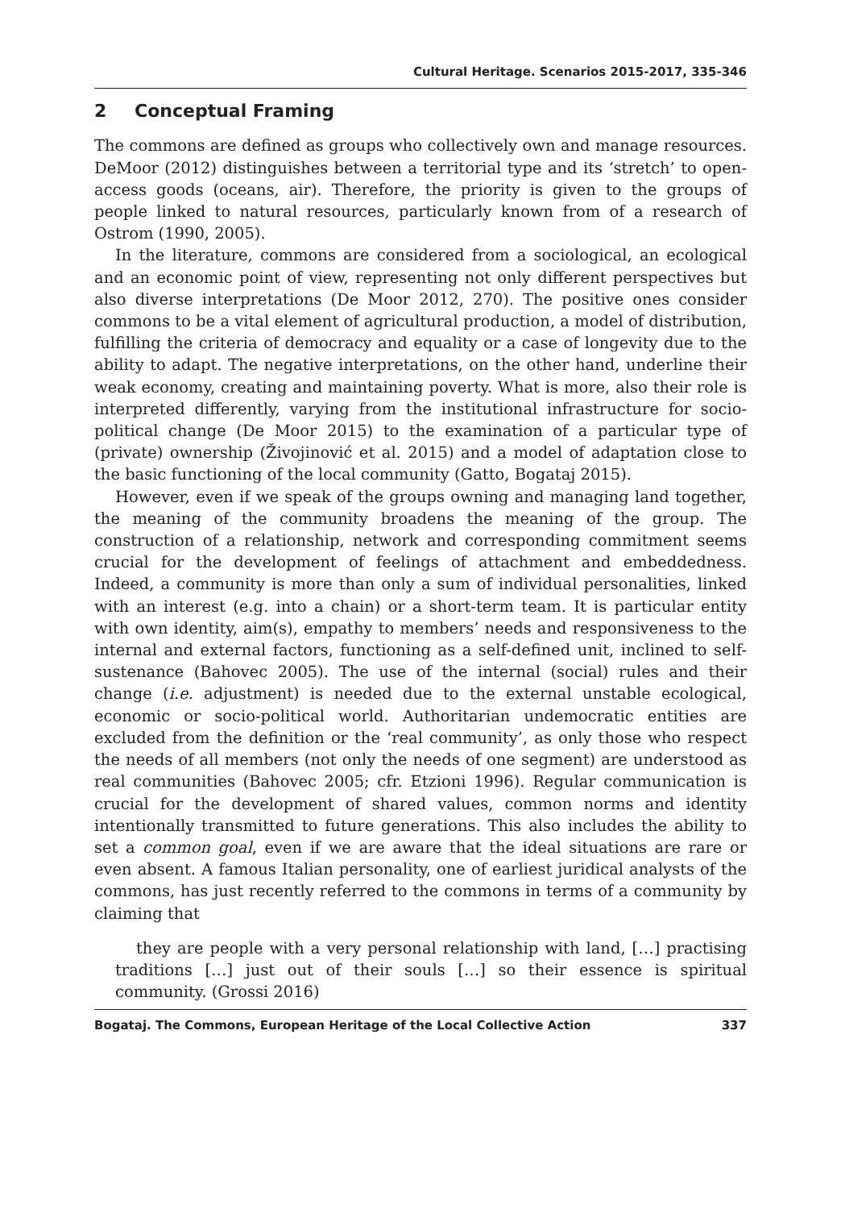Cultural Heritage. Scenarios 2015-2017, 335-346
2 Conceptual Framing
The commons are defined as groups who collectively own and manage resources. DeMoor (2012) distinguishes between a territorial type and its ‘stretch’ to open-access goods (oceans, air). Therefore, the priority is given to the groups of people linked to natural resources, particularly known from of a research of Ostrom (1990, 2005).
In the literature, commons are considered from a sociological, an ecological and an economic point of view, representing not only different perspectives but also diverse interpretations (De Moor 2012, 270). The positive ones consider commons to be a vital element of agricultural production, a model of distribution, fulfilling the criteria of democracy and equality or a case of longevity due to the ability to adapt. The negative interpretations, on the other hand, underline their weak economy, creating and maintaining poverty. What is more, also their role is interpreted differently, varying from the institutional infrastructure for socio-political change (De Moor 2015) to the examination of a particular type of (private) ownership (Živojinović et al. 2015) and a model of adaptation close to the basic functioning of the local community (Gatto, Bogataj 2015).
However, even if we speak of the groups owning and managing land together, the meaning of the community broadens the meaning of the group. The construction of a relationship, network and corresponding commitment seems crucial for the development of feelings of attachment and embeddedness. Indeed, a community is more than only a sum of individual personalities, linked with an interest (e.g. into a chain) or a short-term team. It is particular entity with own identity, aim(s), empathy to members’ needs and responsiveness to the internal and external factors, functioning as a self-defined unit, inclined to self-sustenance (Bahovec 2005). The use of the internal (social) rules and their change (i.e. adjustment) is needed due to the external unstable ecological, economic or socio-political world. Authoritarian undemocratic entities are excluded from the definition or the ‘real community’, as only those who respect the needs of all members (not only the needs of one segment) are understood as real communities (Bahovec 2005; cfr. Etzioni 1996). Regular communication is crucial for the development of shared values, common norms and identity intentionally transmitted to future generations. This also includes the ability to set a common goal, even if we are aware that the ideal situations are rare or even absent. A famous Italian personality, one of earliest juridical analysts of the commons, has just recently referred to the commons in terms of a community by claiming that
they are people with a very personal relationship with land, […] practising traditions […] just out of their souls […] so their essence is spiritual community. (Grossi 2016)
Bogataj. The Commons, European Heritage of the Local Collective Action 337